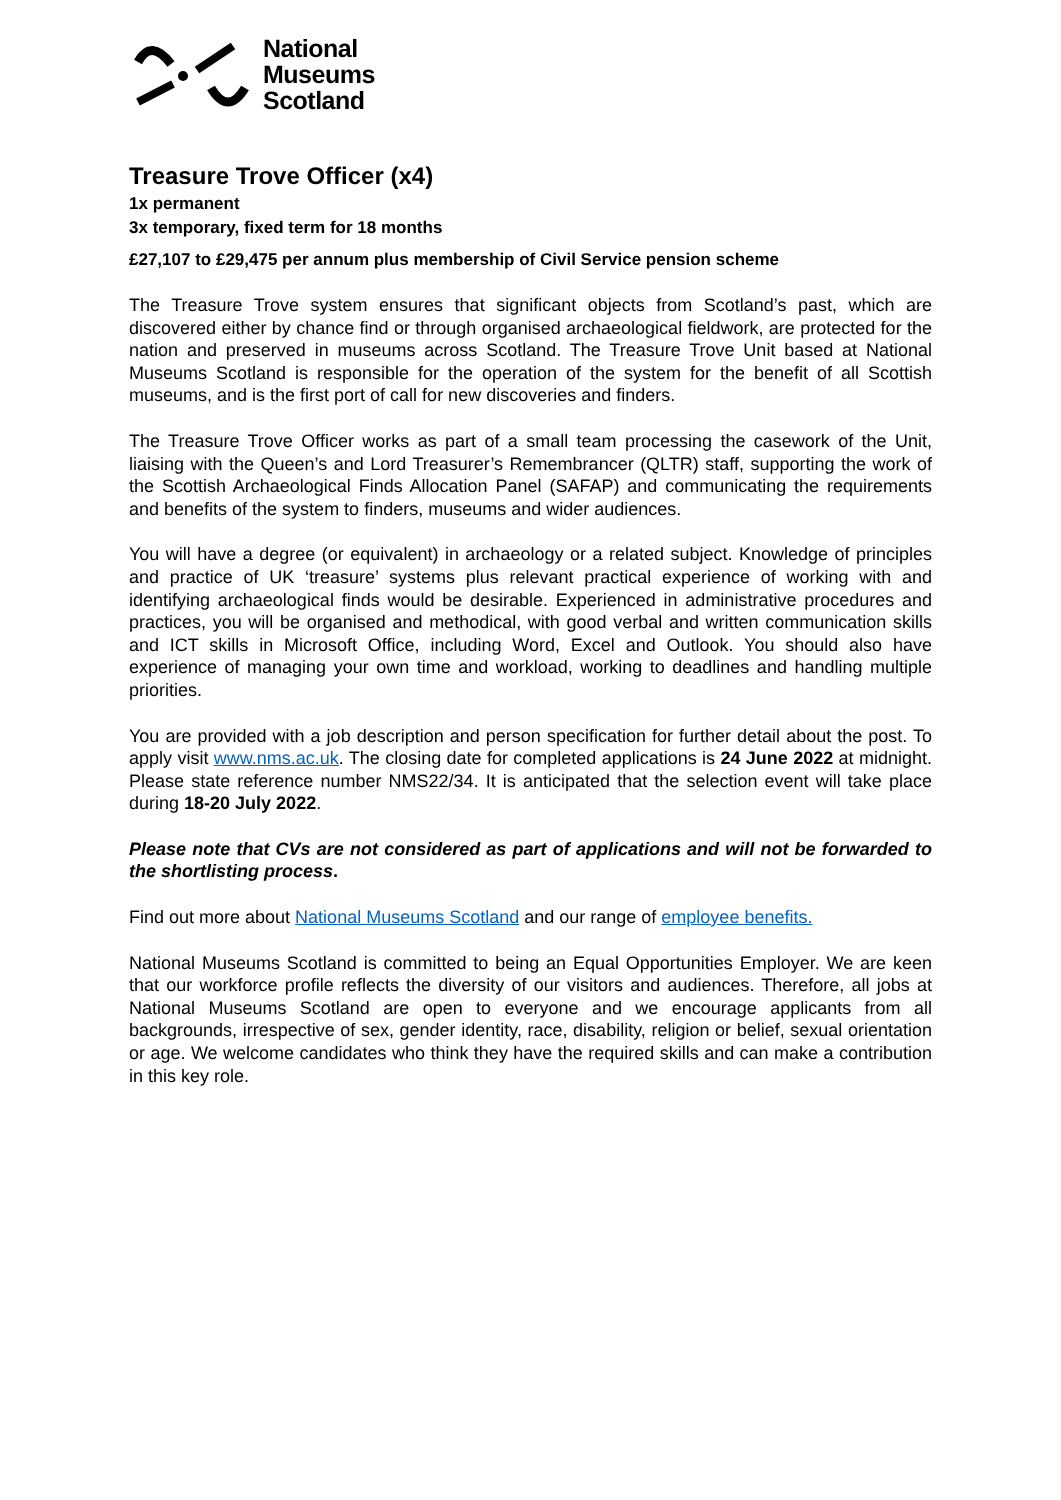National
Museums
Scotland
Treasure Trove Officer (x4)
1x permanent
3x temporary, fixed term for 18 months
£27,107 to £29,475 per annum plus membership of Civil Service pension scheme
The Treasure Trove system ensures that significant objects from Scotland’s past, which are discovered either by chance find or through organised archaeological fieldwork, are protected for the nation and preserved in museums across Scotland. The Treasure Trove Unit based at National Museums Scotland is responsible for the operation of the system for the benefit of all Scottish museums, and is the first port of call for new discoveries and finders.
The Treasure Trove Officer works as part of a small team processing the casework of the Unit, liaising with the Queen’s and Lord Treasurer’s Remembrancer (QLTR) staff, supporting the work of the Scottish Archaeological Finds Allocation Panel (SAFAP) and communicating the requirements and benefits of the system to finders, museums and wider audiences.
You will have a degree (or equivalent) in archaeology or a related subject. Knowledge of principles and practice of UK ‘treasure’ systems plus relevant practical experience of working with and identifying archaeological finds would be desirable. Experienced in administrative procedures and practices, you will be organised and methodical, with good verbal and written communication skills and ICT skills in Microsoft Office, including Word, Excel and Outlook. You should also have experience of managing your own time and workload, working to deadlines and handling multiple priorities.
You are provided with a job description and person specification for further detail about the post. To apply visit www.nms.ac.uk. The closing date for completed applications is 24 June 2022 at midnight. Please state reference number NMS22/34. It is anticipated that the selection event will take place during 18-20 July 2022.
Please note that CVs are not considered as part of applications and will not be forwarded to the shortlisting process.
Find out more about National Museums Scotland and our range of employee benefits.
National Museums Scotland is committed to being an Equal Opportunities Employer. We are keen that our workforce profile reflects the diversity of our visitors and audiences. Therefore, all jobs at National Museums Scotland are open to everyone and we encourage applicants from all backgrounds, irrespective of sex, gender identity, race, disability, religion or belief, sexual orientation or age. We welcome candidates who think they have the required skills and can make a contribution in this key role.